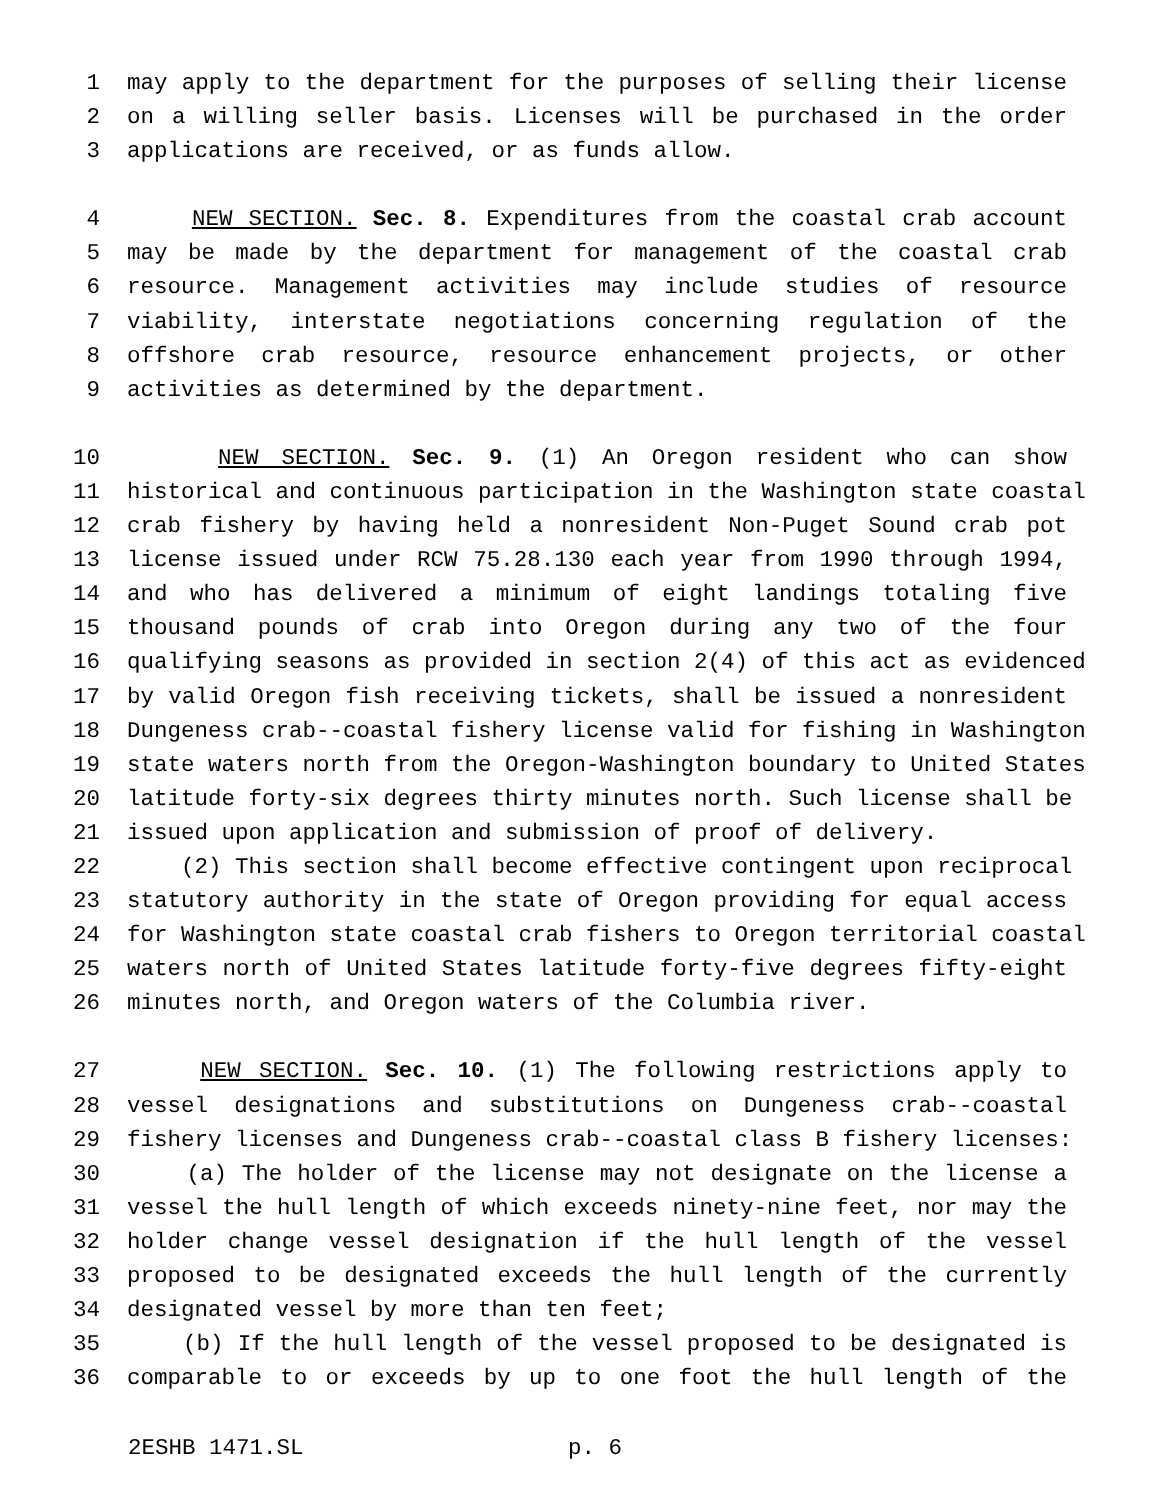1 may apply to the department for the purposes of selling their license
2 on a willing seller basis. Licenses will be purchased in the order
3 applications are received, or as funds allow.
4 NEW SECTION. Sec. 8. Expenditures from the coastal crab account
5 may be made by the department for management of the coastal crab
6 resource. Management activities may include studies of resource
7 viability, interstate negotiations concerning regulation of the
8 offshore crab resource, resource enhancement projects, or other
9 activities as determined by the department.
10 NEW SECTION. Sec. 9. (1) An Oregon resident who can show
11 historical and continuous participation in the Washington state coastal
12 crab fishery by having held a nonresident Non-Puget Sound crab pot
13 license issued under RCW 75.28.130 each year from 1990 through 1994,
14 and who has delivered a minimum of eight landings totaling five
15 thousand pounds of crab into Oregon during any two of the four
16 qualifying seasons as provided in section 2(4) of this act as evidenced
17 by valid Oregon fish receiving tickets, shall be issued a nonresident
18 Dungeness crab--coastal fishery license valid for fishing in Washington
19 state waters north from the Oregon-Washington boundary to United States
20 latitude forty-six degrees thirty minutes north. Such license shall be
21 issued upon application and submission of proof of delivery.
22 (2) This section shall become effective contingent upon reciprocal
23 statutory authority in the state of Oregon providing for equal access
24 for Washington state coastal crab fishers to Oregon territorial coastal
25 waters north of United States latitude forty-five degrees fifty-eight
26 minutes north, and Oregon waters of the Columbia river.
27 NEW SECTION. Sec. 10. (1) The following restrictions apply to
28 vessel designations and substitutions on Dungeness crab--coastal
29 fishery licenses and Dungeness crab--coastal class B fishery licenses:
30 (a) The holder of the license may not designate on the license a
31 vessel the hull length of which exceeds ninety-nine feet, nor may the
32 holder change vessel designation if the hull length of the vessel
33 proposed to be designated exceeds the hull length of the currently
34 designated vessel by more than ten feet;
35 (b) If the hull length of the vessel proposed to be designated is
36 comparable to or exceeds by up to one foot the hull length of the
2ESHB 1471.SL p. 6